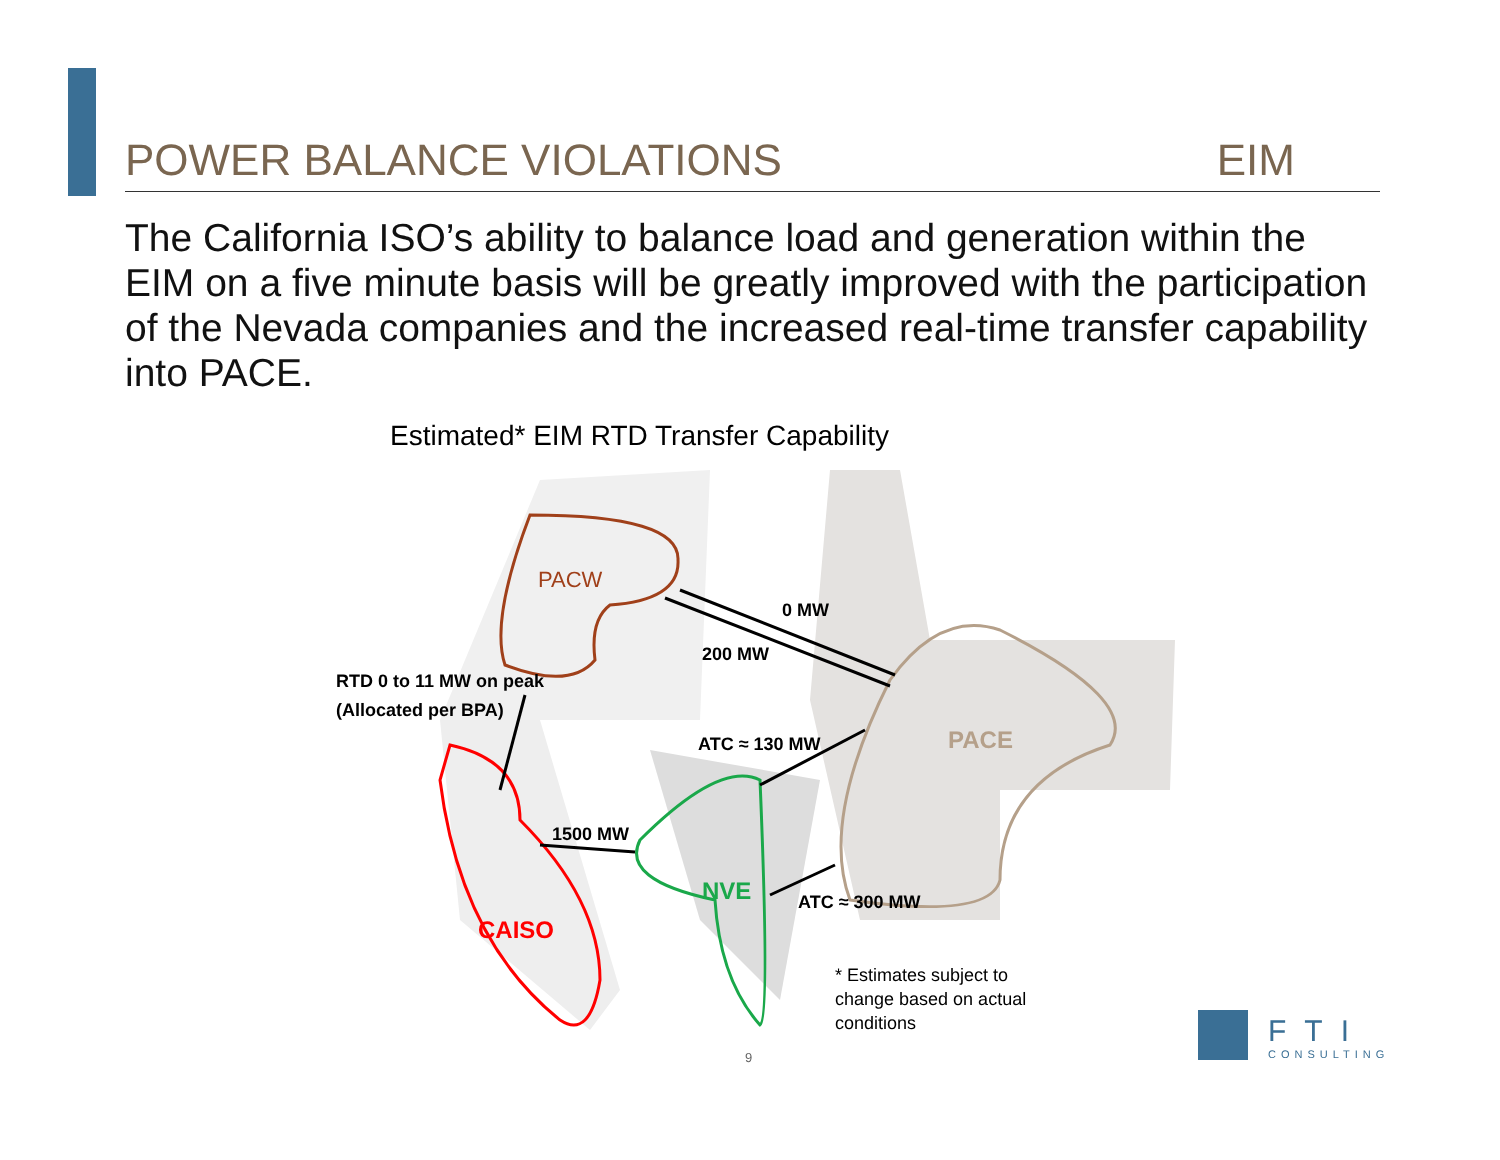POWER BALANCE VIOLATIONS EIM
The California ISO’s ability to balance load and generation within the EIM on a five minute basis will be greatly improved with the participation of the Nevada companies and the increased real-time transfer capability into PACE.
Estimated* EIM RTD Transfer Capability
PACW
PACE
CAISO
NVE
0 MW
200 MW
RTD 0 to 11 MW on peak
(Allocated per BPA)
ATC ≈ 130 MW
1500 MW
ATC ≈ 300 MW
* Estimates subject to
change based on actual
conditions
9
FTI
CONSULTING